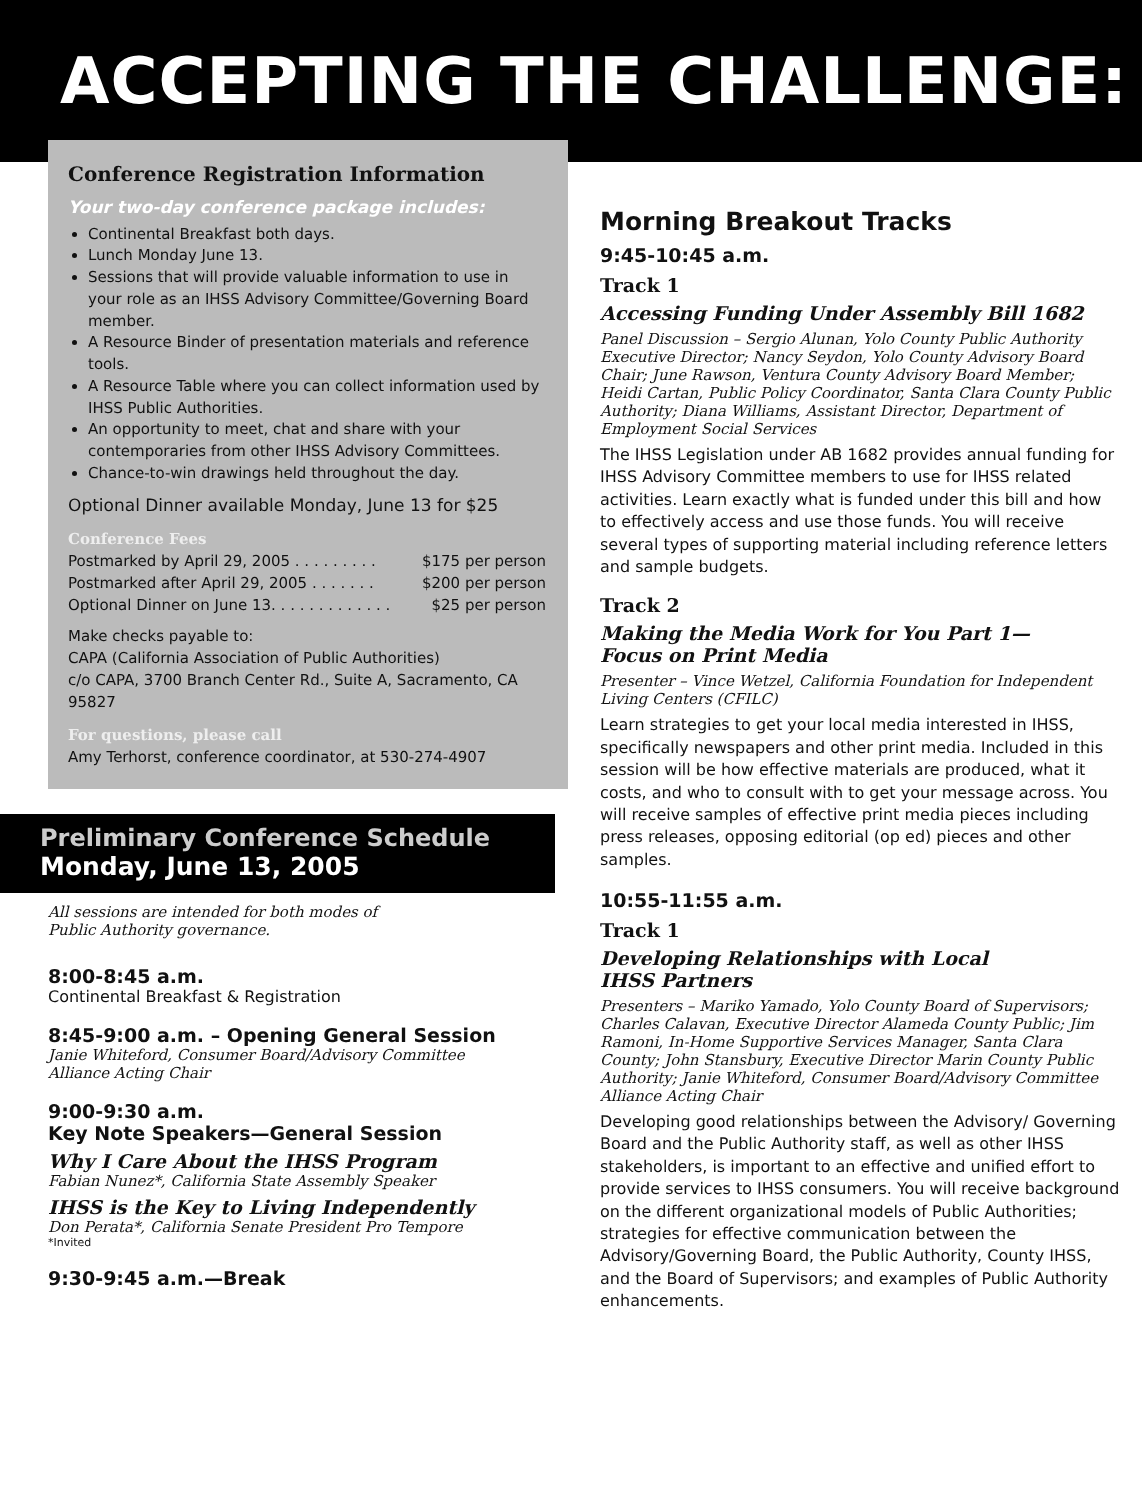ACCEPTING THE CHALLENGE:
Conference Registration Information
Your two-day conference package includes:
Continental Breakfast both days.
Lunch Monday June 13.
Sessions that will provide valuable information to use in your role as an IHSS Advisory Committee/Governing Board member.
A Resource Binder of presentation materials and reference tools.
A Resource Table where you can collect information used by IHSS Public Authorities.
An opportunity to meet, chat and share with your contemporaries from other IHSS Advisory Committees.
Chance-to-win drawings held throughout the day.
Optional Dinner available Monday, June 13 for $25
Conference Fees
Postmarked by April 29, 2005 . . . . . . . . . $175 per person
Postmarked after April 29, 2005 . . . . . . . $200 per person
Optional Dinner on June 13. . . . . . . . . . . . . $25 per person
Make checks payable to:
CAPA (California Association of Public Authorities)
c/o CAPA, 3700 Branch Center Rd., Suite A, Sacramento, CA 95827
For questions, please call
Amy Terhorst, conference coordinator, at 530-274-4907
Preliminary Conference Schedule
Monday, June 13, 2005
All sessions are intended for both modes of
Public Authority governance.
8:00-8:45 a.m.
Continental Breakfast & Registration
8:45-9:00 a.m. – Opening General Session
Janie Whiteford, Consumer Board/Advisory Committee
Alliance Acting Chair
9:00-9:30 a.m.
Key Note Speakers—General Session
Why I Care About the IHSS Program
Fabian Nunez*, California State Assembly Speaker
IHSS is the Key to Living Independently
Don Perata*, California Senate President Pro Tempore
*Invited
9:30-9:45 a.m.—Break
Morning Breakout Tracks
9:45-10:45 a.m.
Track 1
Accessing Funding Under Assembly Bill 1682
Panel Discussion – Sergio Alunan, Yolo County Public Authority Executive Director; Nancy Seydon, Yolo County Advisory Board Chair; June Rawson, Ventura County Advisory Board Member; Heidi Cartan, Public Policy Coordinator, Santa Clara County Public Authority; Diana Williams, Assistant Director, Department of Employment Social Services
The IHSS Legislation under AB 1682 provides annual funding for IHSS Advisory Committee members to use for IHSS related activities. Learn exactly what is funded under this bill and how to effectively access and use those funds. You will receive several types of supporting material including reference letters and sample budgets.
Track 2
Making the Media Work for You Part 1—
Focus on Print Media
Presenter – Vince Wetzel, California Foundation for Independent Living Centers (CFILC)
Learn strategies to get your local media interested in IHSS, specifically newspapers and other print media. Included in this session will be how effective materials are produced, what it costs, and who to consult with to get your message across. You will receive samples of effective print media pieces including press releases, opposing editorial (op ed) pieces and other samples.
10:55-11:55 a.m.
Track 1
Developing Relationships with Local
IHSS Partners
Presenters – Mariko Yamado, Yolo County Board of Supervisors; Charles Calavan, Executive Director Alameda County Public; Jim Ramoni, In-Home Supportive Services Manager, Santa Clara County; John Stansbury, Executive Director Marin County Public Authority; Janie Whiteford, Consumer Board/Advisory Committee Alliance Acting Chair
Developing good relationships between the Advisory/ Governing Board and the Public Authority staff, as well as other IHSS stakeholders, is important to an effective and unified effort to provide services to IHSS consumers. You will receive background on the different organizational models of Public Authorities; strategies for effective communication between the Advisory/Governing Board, the Public Authority, County IHSS, and the Board of Supervisors; and examples of Public Authority enhancements.